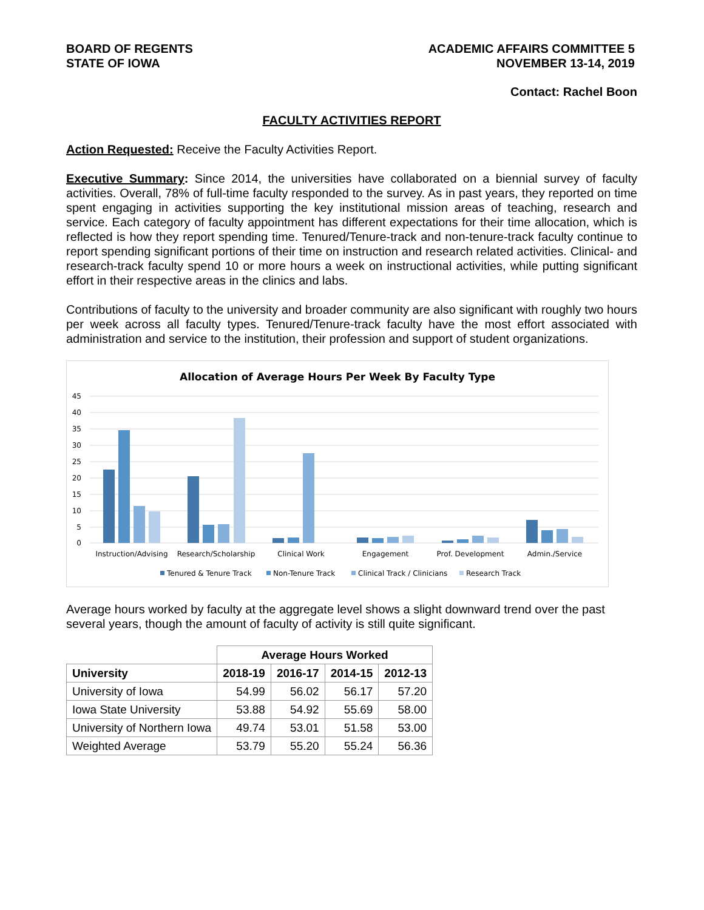BOARD OF REGENTS
STATE OF IOWA
ACADEMIC AFFAIRS COMMITTEE 5
NOVEMBER 13-14, 2019
Contact: Rachel Boon
FACULTY ACTIVITIES REPORT
Action Requested: Receive the Faculty Activities Report.
Executive Summary: Since 2014, the universities have collaborated on a biennial survey of faculty activities. Overall, 78% of full-time faculty responded to the survey. As in past years, they reported on time spent engaging in activities supporting the key institutional mission areas of teaching, research and service. Each category of faculty appointment has different expectations for their time allocation, which is reflected is how they report spending time. Tenured/Tenure-track and non-tenure-track faculty continue to report spending significant portions of their time on instruction and research related activities. Clinical- and research-track faculty spend 10 or more hours a week on instructional activities, while putting significant effort in their respective areas in the clinics and labs.
Contributions of faculty to the university and broader community are also significant with roughly two hours per week across all faculty types. Tenured/Tenure-track faculty have the most effort associated with administration and service to the institution, their profession and support of student organizations.
Allocation of Average Hours Per Week By Faculty Type
45
40
35
30
25
20
15
10
5
0
Instruction/Advising
Research/Scholarship
Clinical Work
Engagement
Prof. Development
Admin./Service
Tenured & Tenure Track
Non-Tenure Track
Clinical Track / Clinicians
Research Track
Average hours worked by faculty at the aggregate level shows a slight downward trend over the past several years, though the amount of faculty of activity is still quite significant.
| | Average Hours Worked | | | |
| --- | --- | --- | --- | --- |
| University | 2018-19 | 2016-17 | 2014-15 | 2012-13 |
| University of Iowa | 54.99 | 56.02 | 56.17 | 57.20 |
| Iowa State University | 53.88 | 54.92 | 55.69 | 58.00 |
| University of Northern Iowa | 49.74 | 53.01 | 51.58 | 53.00 |
| Weighted Average | 53.79 | 55.20 | 55.24 | 56.36 |